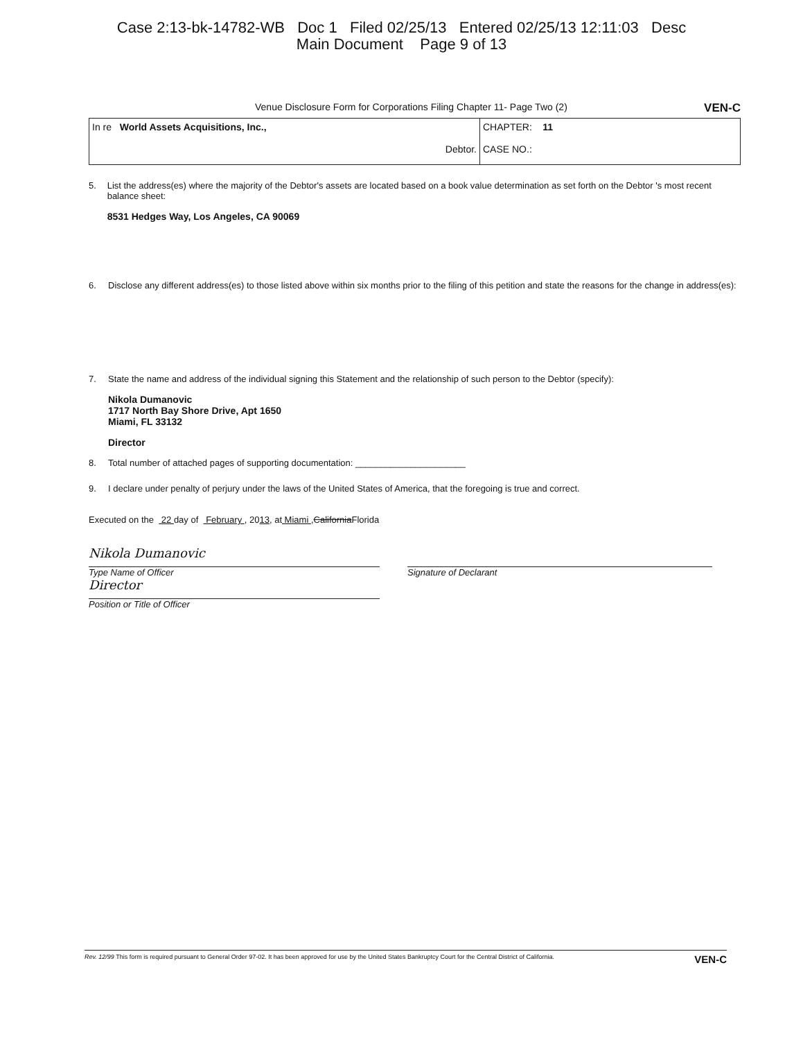Case 2:13-bk-14782-WB Doc 1 Filed 02/25/13 Entered 02/25/13 12:11:03 Desc
Main Document Page 9 of 13
Venue Disclosure Form for Corporations Filing Chapter 11- Page Two (2) VEN-C
| In re World Assets Acquisitions, Inc., Debtor. | CHAPTER: 11 CASE NO.: |
5. List the address(es) where the majority of the Debtor's assets are located based on a book value determination as set forth on the Debtor 's most recent balance sheet:
8531 Hedges Way, Los Angeles, CA 90069
6. Disclose any different address(es) to those listed above within six months prior to the filing of this petition and state the reasons for the change in address(es):
7. State the name and address of the individual signing this Statement and the relationship of such person to the Debtor (specify):
Nikola Dumanovic
1717 North Bay Shore Drive, Apt 1650
Miami, FL 33132
Director
8. Total number of attached pages of supporting documentation: ______________________
9. I declare under penalty of perjury under the laws of the United States of America, that the foregoing is true and correct.
Executed on the 22 day of February , 20 13, at Miami , California Florida
Nikola Dumanovic
Type Name of Officer
Director
Position or Title of Officer
Signature of Declarant
Rev. 12/99 This form is required pursuant to General Order 97-02. It has been approved for use by the United States Bankruptcy Court for the Central District of California. VEN-C